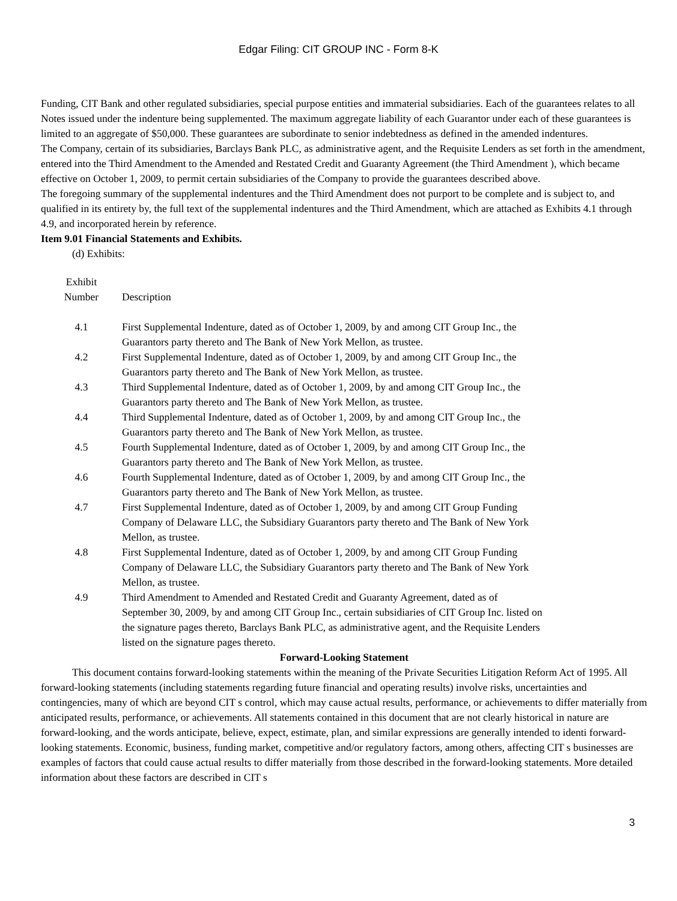Edgar Filing: CIT GROUP INC - Form 8-K
Funding, CIT Bank and other regulated subsidiaries, special purpose entities and immaterial subsidiaries. Each of the guarantees relates to all Notes issued under the indenture being supplemented. The maximum aggregate liability of each Guarantor under each of these guarantees is limited to an aggregate of $50,000. These guarantees are subordinate to senior indebtedness as defined in the amended indentures.
The Company, certain of its subsidiaries, Barclays Bank PLC, as administrative agent, and the Requisite Lenders as set forth in the amendment, entered into the Third Amendment to the Amended and Restated Credit and Guaranty Agreement (the Third Amendment ), which became effective on October 1, 2009, to permit certain subsidiaries of the Company to provide the guarantees described above.
The foregoing summary of the supplemental indentures and the Third Amendment does not purport to be complete and is subject to, and qualified in its entirety by, the full text of the supplemental indentures and the Third Amendment, which are attached as Exhibits 4.1 through 4.9, and incorporated herein by reference.
Item 9.01 Financial Statements and Exhibits.
(d) Exhibits:
| Exhibit Number | Description |
| 4.1 | First Supplemental Indenture, dated as of October 1, 2009, by and among CIT Group Inc., the Guarantors party thereto and The Bank of New York Mellon, as trustee. |
| 4.2 | First Supplemental Indenture, dated as of October 1, 2009, by and among CIT Group Inc., the Guarantors party thereto and The Bank of New York Mellon, as trustee. |
| 4.3 | Third Supplemental Indenture, dated as of October 1, 2009, by and among CIT Group Inc., the Guarantors party thereto and The Bank of New York Mellon, as trustee. |
| 4.4 | Third Supplemental Indenture, dated as of October 1, 2009, by and among CIT Group Inc., the Guarantors party thereto and The Bank of New York Mellon, as trustee. |
| 4.5 | Fourth Supplemental Indenture, dated as of October 1, 2009, by and among CIT Group Inc., the Guarantors party thereto and The Bank of New York Mellon, as trustee. |
| 4.6 | Fourth Supplemental Indenture, dated as of October 1, 2009, by and among CIT Group Inc., the Guarantors party thereto and The Bank of New York Mellon, as trustee. |
| 4.7 | First Supplemental Indenture, dated as of October 1, 2009, by and among CIT Group Funding Company of Delaware LLC, the Subsidiary Guarantors party thereto and The Bank of New York Mellon, as trustee. |
| 4.8 | First Supplemental Indenture, dated as of October 1, 2009, by and among CIT Group Funding Company of Delaware LLC, the Subsidiary Guarantors party thereto and The Bank of New York Mellon, as trustee. |
| 4.9 | Third Amendment to Amended and Restated Credit and Guaranty Agreement, dated as of September 30, 2009, by and among CIT Group Inc., certain subsidiaries of CIT Group Inc. listed on the signature pages thereto, Barclays Bank PLC, as administrative agent, and the Requisite Lenders listed on the signature pages thereto. |
Forward-Looking Statement
This document contains forward-looking statements within the meaning of the Private Securities Litigation Reform Act of 1995. All forward-looking statements (including statements regarding future financial and operating results) involve risks, uncertainties and contingencies, many of which are beyond CIT s control, which may cause actual results, performance, or achievements to differ materially from anticipated results, performance, or achievements. All statements contained in this document that are not clearly historical in nature are forward-looking, and the words anticipate, believe, expect, estimate, plan, and similar expressions are generally intended to identi forward-looking statements. Economic, business, funding market, competitive and/or regulatory factors, among others, affecting CIT s businesses are examples of factors that could cause actual results to differ materially from those described in the forward-looking statements. More detailed information about these factors are described in CIT s
3